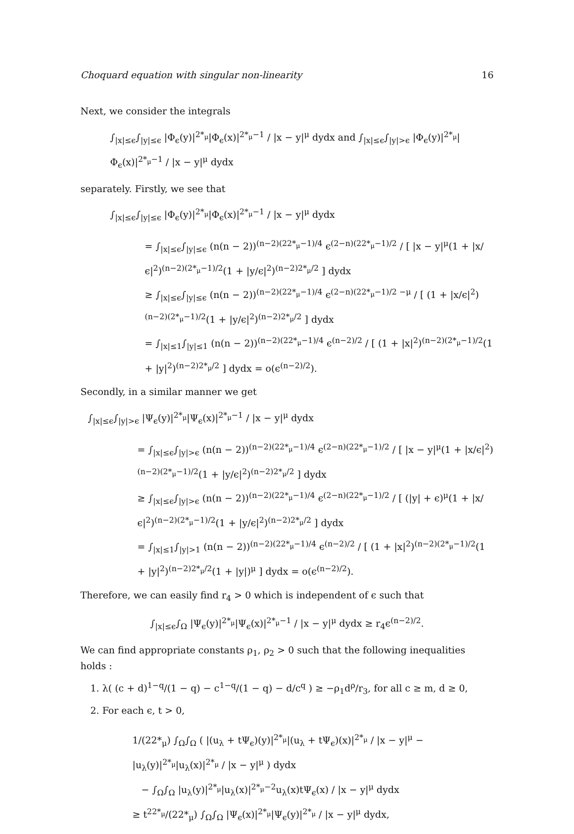Choquard equation with singular non-linearity 16
Next, we consider the integrals
∫<sub>|x|≤ϵ</sub>∫<sub>|y|≤ϵ</sub> |Φ<sub>ϵ</sub>(y)|<sup>2*<sub>μ</sub></sup>|Φ<sub>ϵ</sub>(x)|<sup>2*<sub>μ</sub>−1</sup> / |x − y|<sup>μ</sup> dydx and ∫<sub>|x|≤ϵ</sub>∫<sub>|y|>ϵ</sub> |Φ<sub>ϵ</sub>(y)|<sup>2*<sub>μ</sub></sup>|Φ<sub>ϵ</sub>(x)|<sup>2*<sub>μ</sub>−1</sup> / |x − y|<sup>μ</sup> dydx
separately. Firstly, we see that
∫<sub>|x|≤ϵ</sub>∫<sub>|y|≤ϵ</sub> |Φ<sub>ϵ</sub>(y)|<sup>2*<sub>μ</sub></sup>|Φ<sub>ϵ</sub>(x)|<sup>2*<sub>μ</sub>−1</sup> / |x − y|<sup>μ</sup> dydx
= ∫<sub>|x|≤ϵ</sub>∫<sub>|y|≤ϵ</sub> (n(n − 2))<sup>(n−2)(22*<sub>μ</sub>−1)/4</sup> ϵ<sup>(2−n)(22*<sub>μ</sub>−1)/2</sup> / [ |x − y|<sup>μ</sup>(1 + |x/ϵ|<sup>2</sup>)<sup>(n−2)(2*<sub>μ</sub>−1)/2</sup>(1 + |y/ϵ|<sup>2</sup>)<sup>(n−2)2*<sub>μ</sub>/2</sup> ] dydx
≥ ∫<sub>|x|≤ϵ</sub>∫<sub>|y|≤ϵ</sub> (n(n − 2))<sup>(n−2)(22*<sub>μ</sub>−1)/4</sup> ϵ<sup>(2−n)(22*<sub>μ</sub>−1)/2 −μ</sup> / [ (1 + |x/ϵ|<sup>2</sup>)<sup>(n−2)(2*<sub>μ</sub>−1)/2</sup>(1 + |y/ϵ|<sup>2</sup>)<sup>(n−2)2*<sub>μ</sub>/2</sup> ] dydx
= ∫<sub>|x|≤1</sub>∫<sub>|y|≤1</sub> (n(n − 2))<sup>(n−2)(22*<sub>μ</sub>−1)/4</sup> ϵ<sup>(n−2)/2</sup> / [ (1 + |x|<sup>2</sup>)<sup>(n−2)(2*<sub>μ</sub>−1)/2</sup>(1 + |y|<sup>2</sup>)<sup>(n−2)2*<sub>μ</sub>/2</sup> ] dydx = o(ϵ<sup>(n−2)/2</sup>).
Secondly, in a similar manner we get
∫<sub>|x|≤ϵ</sub>∫<sub>|y|>ϵ</sub> |Ψ<sub>ϵ</sub>(y)|<sup>2*<sub>μ</sub></sup>|Ψ<sub>ϵ</sub>(x)|<sup>2*<sub>μ</sub>−1</sup> / |x − y|<sup>μ</sup> dydx
= ∫<sub>|x|≤ϵ</sub>∫<sub>|y|>ϵ</sub> (n(n − 2))<sup>(n−2)(22*<sub>μ</sub>−1)/4</sup> ϵ<sup>(2−n)(22*<sub>μ</sub>−1)/2</sup> / [ |x − y|<sup>μ</sup>(1 + |x/ϵ|<sup>2</sup>)<sup>(n−2)(2*<sub>μ</sub>−1)/2</sup>(1 + |y/ϵ|<sup>2</sup>)<sup>(n−2)2*<sub>μ</sub>/2</sup> ] dydx
≥ ∫<sub>|x|≤ϵ</sub>∫<sub>|y|>ϵ</sub> (n(n − 2))<sup>(n−2)(22*<sub>μ</sub>−1)/4</sup> ϵ<sup>(2−n)(22*<sub>μ</sub>−1)/2</sup> / [ (|y| + ϵ)<sup>μ</sup>(1 + |x/ϵ|<sup>2</sup>)<sup>(n−2)(2*<sub>μ</sub>−1)/2</sup>(1 + |y/ϵ|<sup>2</sup>)<sup>(n−2)2*<sub>μ</sub>/2</sup> ] dydx
= ∫<sub>|x|≤1</sub>∫<sub>|y|>1</sub> (n(n − 2))<sup>(n−2)(22*<sub>μ</sub>−1)/4</sup> ϵ<sup>(n−2)/2</sup> / [ (1 + |x|<sup>2</sup>)<sup>(n−2)(2*<sub>μ</sub>−1)/2</sup>(1 + |y|<sup>2</sup>)<sup>(n−2)2*<sub>μ</sub>/2</sup>(1 + |y|)<sup>μ</sup> ] dydx = o(ϵ<sup>(n−2)/2</sup>).
Therefore, we can easily find r<sub>4</sub> > 0 which is independent of ϵ such that
∫<sub>|x|≤ϵ</sub>∫<sub>Ω</sub> |Ψ<sub>ϵ</sub>(y)|<sup>2*<sub>μ</sub></sup>|Ψ<sub>ϵ</sub>(x)|<sup>2*<sub>μ</sub>−1</sup> / |x − y|<sup>μ</sup> dydx ≥ r<sub>4</sub>ϵ<sup>(n−2)/2</sup>.
We can find appropriate constants ρ<sub>1</sub>, ρ<sub>2</sub> > 0 such that the following inequalities holds :
1. λ( (c + d)<sup>1−q</sup>/(1 − q) − c<sup>1−q</sup>/(1 − q) − d/c<sup>q</sup> ) ≥ −ρ<sub>1</sub>d<sup>ρ</sup>/r<sub>3</sub>, for all c ≥ m, d ≥ 0,
2. For each ϵ, t > 0,
1/(22*<sub>μ</sub>) ∫<sub>Ω</sub>∫<sub>Ω</sub> ( |(u<sub>λ</sub> + tΨ<sub>ϵ</sub>)(y)|<sup>2*<sub>μ</sub></sup>|(u<sub>λ</sub> + tΨ<sub>ϵ</sub>)(x)|<sup>2*<sub>μ</sub></sup> / |x − y|<sup>μ</sup> − |u<sub>λ</sub>(y)|<sup>2*<sub>μ</sub></sup>|u<sub>λ</sub>(x)|<sup>2*<sub>μ</sub></sup> / |x − y|<sup>μ</sup> ) dydx
− ∫<sub>Ω</sub>∫<sub>Ω</sub> |u<sub>λ</sub>(y)|<sup>2*<sub>μ</sub></sup>|u<sub>λ</sub>(x)|<sup>2*<sub>μ</sub>−2</sup>u<sub>λ</sub>(x)tΨ<sub>ϵ</sub>(x) / |x − y|<sup>μ</sup> dydx
≥ t<sup>22*<sub>μ</sub></sup>/(22*<sub>μ</sub>) ∫<sub>Ω</sub>∫<sub>Ω</sub> |Ψ<sub>ϵ</sub>(x)|<sup>2*<sub>μ</sub></sup>|Ψ<sub>ϵ</sub>(y)|<sup>2*<sub>μ</sub></sup> / |x − y|<sup>μ</sup> dydx,